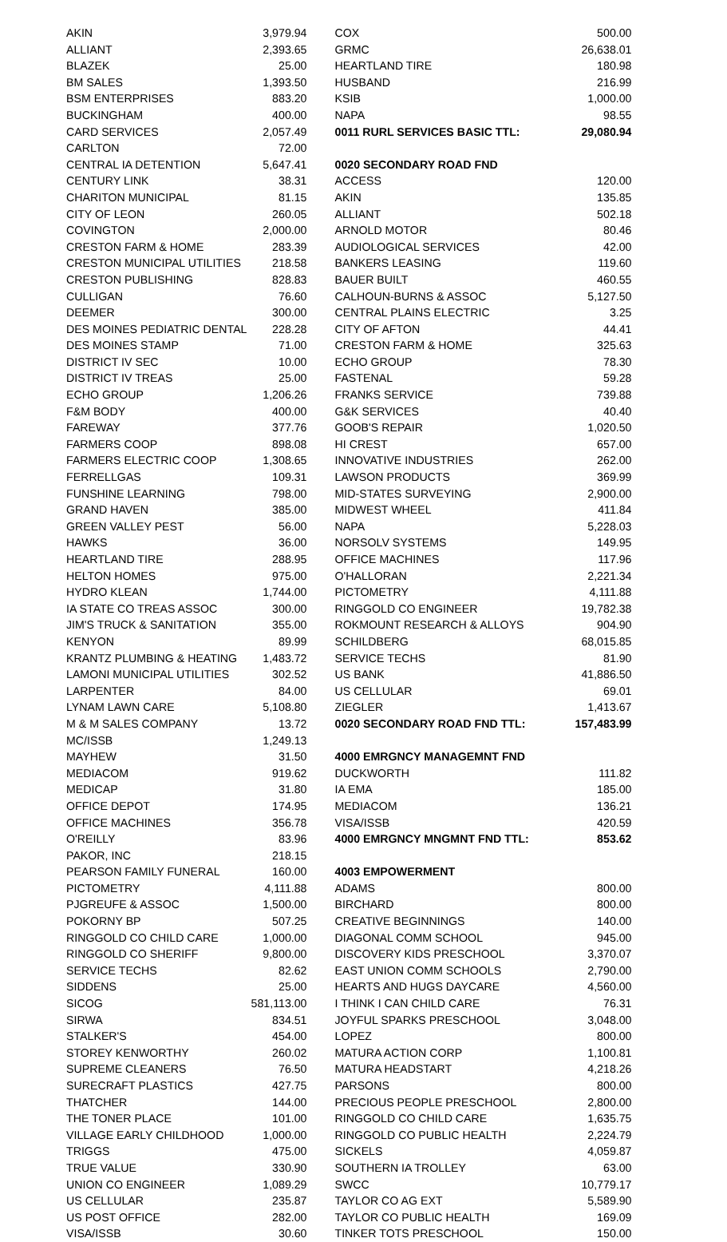| AKIN | 3,979.94 |
| ALLIANT | 2,393.65 |
| BLAZEK | 25.00 |
| BM SALES | 1,393.50 |
| BSM ENTERPRISES | 883.20 |
| BUCKINGHAM | 400.00 |
| CARD SERVICES | 2,057.49 |
| CARLTON | 72.00 |
| CENTRAL IA DETENTION | 5,647.41 |
| CENTURY LINK | 38.31 |
| CHARITON MUNICIPAL | 81.15 |
| CITY OF LEON | 260.05 |
| COVINGTON | 2,000.00 |
| CRESTON FARM & HOME | 283.39 |
| CRESTON MUNICIPAL UTILITIES | 218.58 |
| CRESTON PUBLISHING | 828.83 |
| CULLIGAN | 76.60 |
| DEEMER | 300.00 |
| DES MOINES PEDIATRIC DENTAL | 228.28 |
| DES MOINES STAMP | 71.00 |
| DISTRICT IV SEC | 10.00 |
| DISTRICT IV TREAS | 25.00 |
| ECHO GROUP | 1,206.26 |
| F&M BODY | 400.00 |
| FAREWAY | 377.76 |
| FARMERS COOP | 898.08 |
| FARMERS ELECTRIC COOP | 1,308.65 |
| FERRELLGAS | 109.31 |
| FUNSHINE LEARNING | 798.00 |
| GRAND HAVEN | 385.00 |
| GREEN VALLEY PEST | 56.00 |
| HAWKS | 36.00 |
| HEARTLAND TIRE | 288.95 |
| HELTON HOMES | 975.00 |
| HYDRO KLEAN | 1,744.00 |
| IA STATE CO TREAS ASSOC | 300.00 |
| JIM'S TRUCK & SANITATION | 355.00 |
| KENYON | 89.99 |
| KRANTZ PLUMBING & HEATING | 1,483.72 |
| LAMONI MUNICIPAL UTILITIES | 302.52 |
| LARPENTER | 84.00 |
| LYNAM LAWN CARE | 5,108.80 |
| M & M SALES COMPANY | 13.72 |
| MC/ISSB | 1,249.13 |
| MAYHEW | 31.50 |
| MEDIACOM | 919.62 |
| MEDICAP | 31.80 |
| OFFICE DEPOT | 174.95 |
| OFFICE MACHINES | 356.78 |
| O'REILLY | 83.96 |
| PAKOR, INC | 218.15 |
| PEARSON FAMILY FUNERAL | 160.00 |
| PICTOMETRY | 4,111.88 |
| PJGREUFE & ASSOC | 1,500.00 |
| POKORNY BP | 507.25 |
| RINGGOLD CO CHILD CARE | 1,000.00 |
| RINGGOLD CO SHERIFF | 9,800.00 |
| SERVICE TECHS | 82.62 |
| SIDDENS | 25.00 |
| SICOG | 581,113.00 |
| SIRWA | 834.51 |
| STALKER'S | 454.00 |
| STOREY KENWORTHY | 260.02 |
| SUPREME CLEANERS | 76.50 |
| SURECRAFT PLASTICS | 427.75 |
| THATCHER | 144.00 |
| THE TONER PLACE | 101.00 |
| VILLAGE EARLY CHILDHOOD | 1,000.00 |
| TRIGGS | 475.00 |
| TRUE VALUE | 330.90 |
| UNION CO ENGINEER | 1,089.29 |
| US CELLULAR | 235.87 |
| US POST OFFICE | 282.00 |
| VISA/ISSB | 30.60 |
| COX | 500.00 |
| GRMC | 26,638.01 |
| HEARTLAND TIRE | 180.98 |
| HUSBAND | 216.99 |
| KSIB | 1,000.00 |
| NAPA | 98.55 |
| 0011 RURL SERVICES BASIC TTL: | 29,080.94 |
| 0020 SECONDARY ROAD FND | |
| ACCESS | 120.00 |
| AKIN | 135.85 |
| ALLIANT | 502.18 |
| ARNOLD MOTOR | 80.46 |
| AUDIOLOGICAL SERVICES | 42.00 |
| BANKERS LEASING | 119.60 |
| BAUER BUILT | 460.55 |
| CALHOUN-BURNS & ASSOC | 5,127.50 |
| CENTRAL PLAINS ELECTRIC | 3.25 |
| CITY OF AFTON | 44.41 |
| CRESTON FARM & HOME | 325.63 |
| ECHO GROUP | 78.30 |
| FASTENAL | 59.28 |
| FRANKS SERVICE | 739.88 |
| G&K SERVICES | 40.40 |
| GOOB'S REPAIR | 1,020.50 |
| HI CREST | 657.00 |
| INNOVATIVE INDUSTRIES | 262.00 |
| LAWSON PRODUCTS | 369.99 |
| MID-STATES SURVEYING | 2,900.00 |
| MIDWEST WHEEL | 411.84 |
| NAPA | 5,228.03 |
| NORSOLV SYSTEMS | 149.95 |
| OFFICE MACHINES | 117.96 |
| O'HALLORAN | 2,221.34 |
| PICTOMETRY | 4,111.88 |
| RINGGOLD CO ENGINEER | 19,782.38 |
| ROKMOUNT RESEARCH & ALLOYS | 904.90 |
| SCHILDBERG | 68,015.85 |
| SERVICE TECHS | 81.90 |
| US BANK | 41,886.50 |
| US CELLULAR | 69.01 |
| ZIEGLER | 1,413.67 |
| 0020 SECONDARY ROAD FND TTL: | 157,483.99 |
| 4000 EMRGNCY MANAGEMNT FND | |
| DUCKWORTH | 111.82 |
| IA EMA | 185.00 |
| MEDIACOM | 136.21 |
| VISA/ISSB | 420.59 |
| 4000 EMRGNCY MNGMNT FND TTL: | 853.62 |
| 4003 EMPOWERMENT | |
| ADAMS | 800.00 |
| BIRCHARD | 800.00 |
| CREATIVE BEGINNINGS | 140.00 |
| DIAGONAL COMM SCHOOL | 945.00 |
| DISCOVERY KIDS PRESCHOOL | 3,370.07 |
| EAST UNION COMM SCHOOLS | 2,790.00 |
| HEARTS AND HUGS DAYCARE | 4,560.00 |
| I THINK I CAN CHILD CARE | 76.31 |
| JOYFUL SPARKS PRESCHOOL | 3,048.00 |
| LOPEZ | 800.00 |
| MATURA ACTION CORP | 1,100.81 |
| MATURA HEADSTART | 4,218.26 |
| PARSONS | 800.00 |
| PRECIOUS PEOPLE PRESCHOOL | 2,800.00 |
| RINGGOLD CO CHILD CARE | 1,635.75 |
| RINGGOLD CO PUBLIC HEALTH | 2,224.79 |
| SICKELS | 4,059.87 |
| SOUTHERN IA TROLLEY | 63.00 |
| SWCC | 10,779.17 |
| TAYLOR CO AG EXT | 5,589.90 |
| TAYLOR CO PUBLIC HEALTH | 169.09 |
| TINKER TOTS PRESCHOOL | 150.00 |